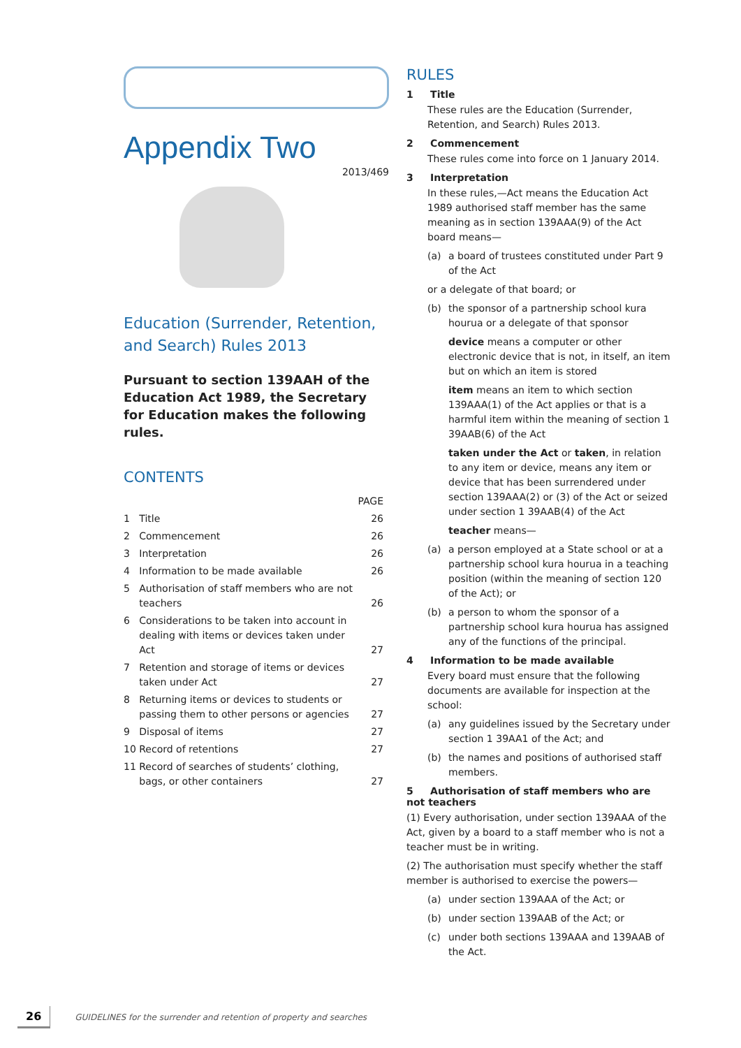Appendix Two
2013/469
Education (Surrender, Retention, and Search) Rules 2013
Pursuant to section 139AAH of the Education Act 1989, the Secretary for Education makes the following rules.
CONTENTS
| | | PAGE |
| --- | --- | --- |
| 1 | Title | 26 |
| 2 | Commencement | 26 |
| 3 | Interpretation | 26 |
| 4 | Information to be made available | 26 |
| 5 | Authorisation of staff members who are not teachers | 26 |
| 6 | Considerations to be taken into account in dealing with items or devices taken under Act | 27 |
| 7 | Retention and storage of items or devices taken under Act | 27 |
| 8 | Returning items or devices to students or passing them to other persons or agencies | 27 |
| 9 | Disposal of items | 27 |
| 10 | Record of retentions | 27 |
| 11 | Record of searches of students’ clothing, bags, or other containers | 27 |
RULES
1 Title
These rules are the Education (Surrender, Retention, and Search) Rules 2013.
2 Commencement
These rules come into force on 1 January 2014.
3 Interpretation
In these rules,—Act means the Education Act 1989 authorised staff member has the same meaning as in section 139AAA(9) of the Act board means—
(a) a board of trustees constituted under Part 9 of the Act
or a delegate of that board; or
(b) the sponsor of a partnership school kura hourua or a delegate of that sponsor
device means a computer or other electronic device that is not, in itself, an item but on which an item is stored
item means an item to which section 139AAA(1) of the Act applies or that is a harmful item within the meaning of section 1 39AAB(6) of the Act
taken under the Act or taken, in relation to any item or device, means any item or device that has been surrendered under section 139AAA(2) or (3) of the Act or seized under section 1 39AAB(4) of the Act
teacher means—
(a) a person employed at a State school or at a partnership school kura hourua in a teaching position (within the meaning of section 120 of the Act); or
(b) a person to whom the sponsor of a partnership school kura hourua has assigned any of the functions of the principal.
4 Information to be made available
Every board must ensure that the following documents are available for inspection at the school:
(a) any guidelines issued by the Secretary under section 1 39AA1 of the Act; and
(b) the names and positions of authorised staff members.
5 Authorisation of staff members who are not teachers
(1) Every authorisation, under section 139AAA of the Act, given by a board to a staff member who is not a teacher must be in writing.
(2) The authorisation must specify whether the staff member is authorised to exercise the powers—
(a) under section 139AAA of the Act; or
(b) under section 139AAB of the Act; or
(c) under both sections 139AAA and 139AAB of the Act.
26 GUIDELINES for the surrender and retention of property and searches